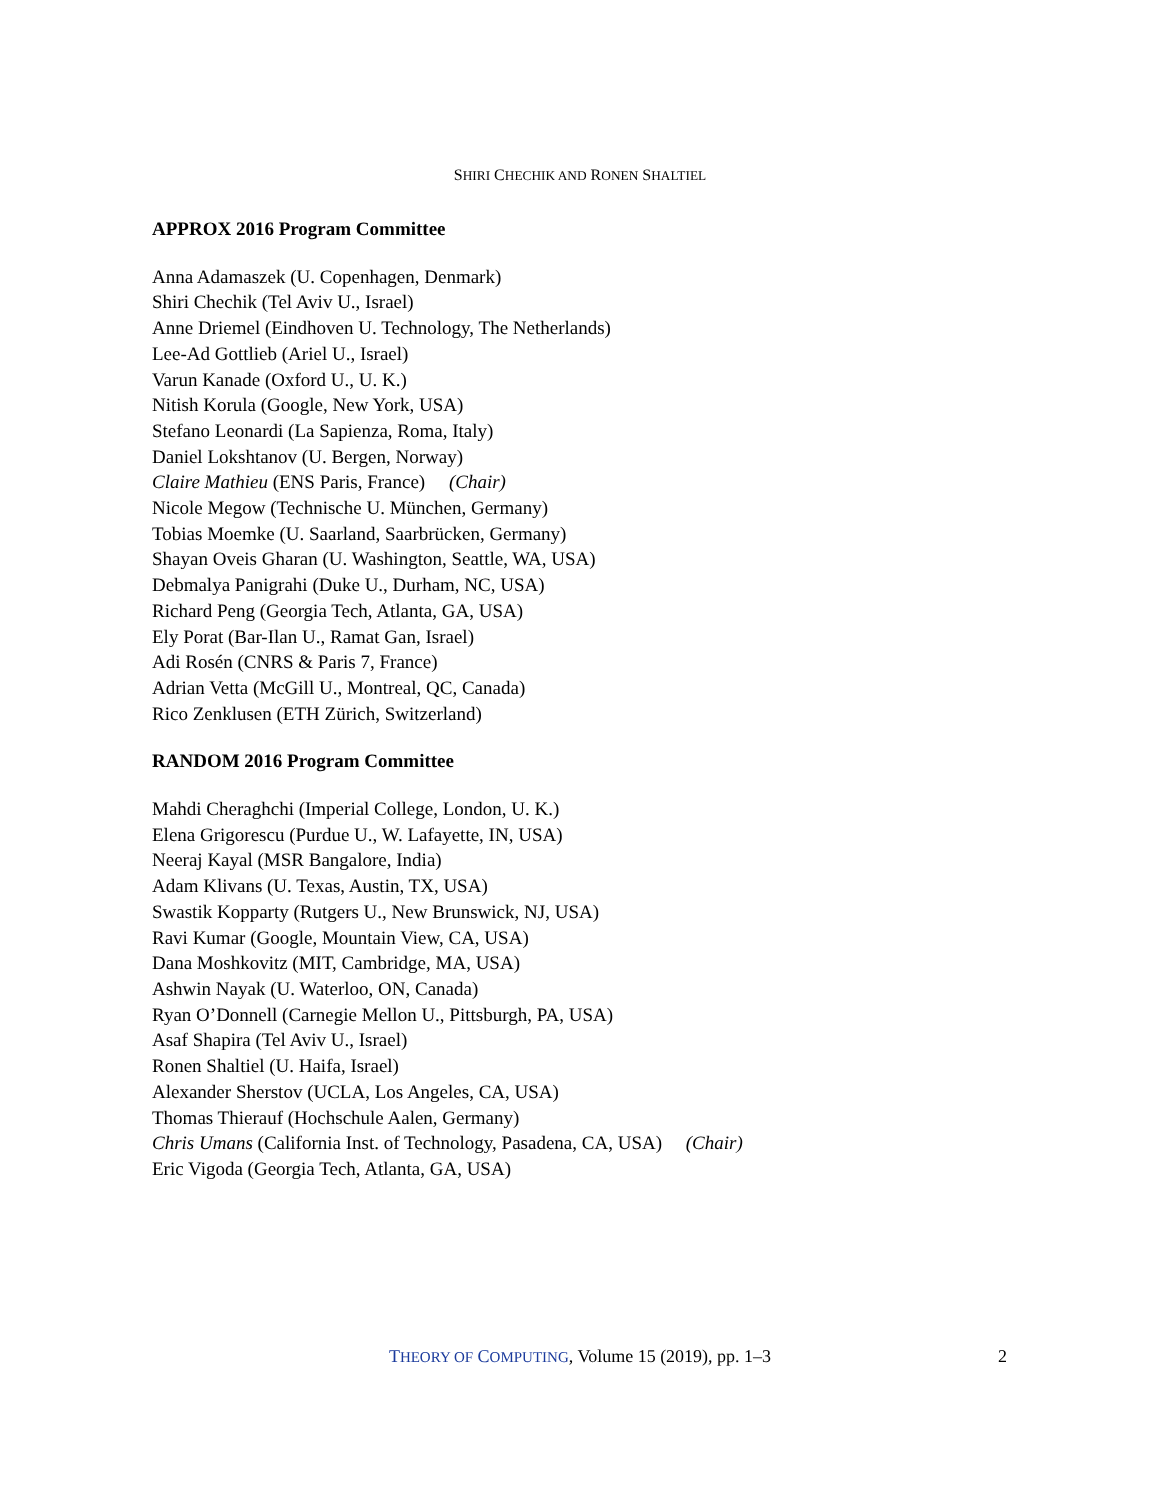SHIRI CHECHIK AND RONEN SHALTIEL
APPROX 2016 Program Committee
Anna Adamaszek (U. Copenhagen, Denmark)
Shiri Chechik (Tel Aviv U., Israel)
Anne Driemel (Eindhoven U. Technology, The Netherlands)
Lee-Ad Gottlieb (Ariel U., Israel)
Varun Kanade (Oxford U., U. K.)
Nitish Korula (Google, New York, USA)
Stefano Leonardi (La Sapienza, Roma, Italy)
Daniel Lokshtanov (U. Bergen, Norway)
Claire Mathieu (ENS Paris, France) (Chair)
Nicole Megow (Technische U. München, Germany)
Tobias Moemke (U. Saarland, Saarbrücken, Germany)
Shayan Oveis Gharan (U. Washington, Seattle, WA, USA)
Debmalya Panigrahi (Duke U., Durham, NC, USA)
Richard Peng (Georgia Tech, Atlanta, GA, USA)
Ely Porat (Bar-Ilan U., Ramat Gan, Israel)
Adi Rosén (CNRS & Paris 7, France)
Adrian Vetta (McGill U., Montreal, QC, Canada)
Rico Zenklusen (ETH Zürich, Switzerland)
RANDOM 2016 Program Committee
Mahdi Cheraghchi (Imperial College, London, U. K.)
Elena Grigorescu (Purdue U., W. Lafayette, IN, USA)
Neeraj Kayal (MSR Bangalore, India)
Adam Klivans (U. Texas, Austin, TX, USA)
Swastik Kopparty (Rutgers U., New Brunswick, NJ, USA)
Ravi Kumar (Google, Mountain View, CA, USA)
Dana Moshkovitz (MIT, Cambridge, MA, USA)
Ashwin Nayak (U. Waterloo, ON, Canada)
Ryan O’Donnell (Carnegie Mellon U., Pittsburgh, PA, USA)
Asaf Shapira (Tel Aviv U., Israel)
Ronen Shaltiel (U. Haifa, Israel)
Alexander Sherstov (UCLA, Los Angeles, CA, USA)
Thomas Thierauf (Hochschule Aalen, Germany)
Chris Umans (California Inst. of Technology, Pasadena, CA, USA) (Chair)
Eric Vigoda (Georgia Tech, Atlanta, GA, USA)
THEORY OF COMPUTING, Volume 15 (2019), pp. 1–3 2